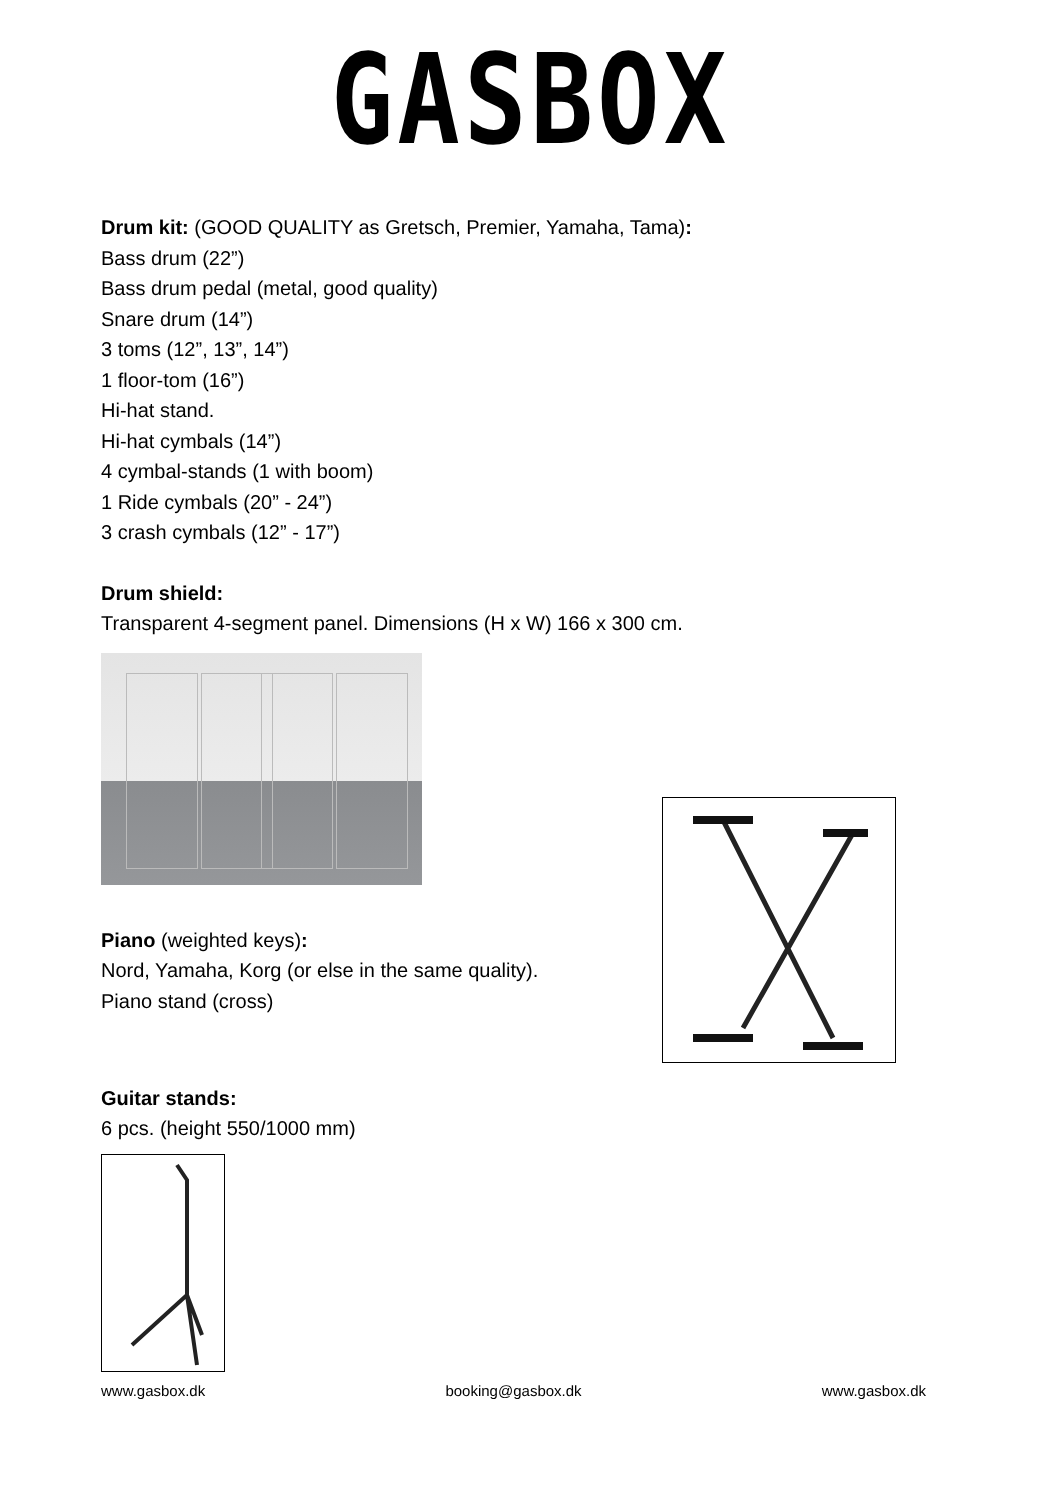GASBOX
Drum kit: (GOOD QUALITY as Gretsch, Premier, Yamaha, Tama):
Bass drum (22”)
Bass drum pedal (metal, good quality)
Snare drum (14”)
3 toms (12”, 13”, 14”)
1 floor-tom (16”)
Hi-hat stand.
Hi-hat cymbals (14”)
4 cymbal-stands (1 with boom)
1 Ride cymbals (20” - 24”)
3 crash cymbals (12” - 17”)
Drum shield:
Transparent 4-segment panel. Dimensions (H x W) 166 x 300 cm.
Piano (weighted keys):
Nord, Yamaha, Korg (or else in the same quality).
Piano stand (cross)
Guitar stands:
6 pcs. (height 550/1000 mm)
www.gasbox.dk booking@gasbox.dk www.gasbox.dk